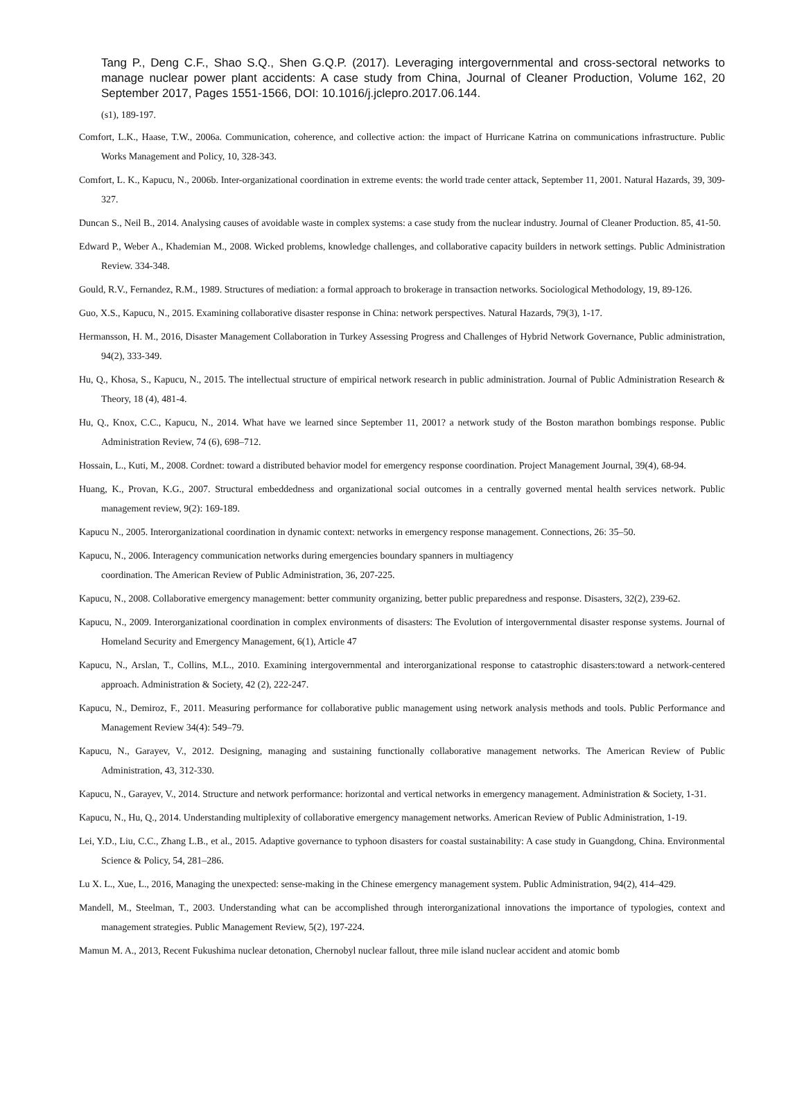Tang P., Deng C.F., Shao S.Q., Shen G.Q.P. (2017). Leveraging intergovernmental and cross-sectoral networks to manage nuclear power plant accidents: A case study from China, Journal of Cleaner Production, Volume 162, 20 September 2017, Pages 1551-1566, DOI: 10.1016/j.jclepro.2017.06.144.
(s1), 189-197.
Comfort, L.K., Haase, T.W., 2006a. Communication, coherence, and collective action: the impact of Hurricane Katrina on communications infrastructure. Public Works Management and Policy, 10, 328-343.
Comfort, L. K., Kapucu, N., 2006b. Inter-organizational coordination in extreme events: the world trade center attack, September 11, 2001. Natural Hazards, 39, 309-327.
Duncan S., Neil B., 2014. Analysing causes of avoidable waste in complex systems: a case study from the nuclear industry. Journal of Cleaner Production. 85, 41-50.
Edward P., Weber A., Khademian M., 2008. Wicked problems, knowledge challenges, and collaborative capacity builders in network settings. Public Administration Review. 334-348.
Gould, R.V., Fernandez, R.M., 1989. Structures of mediation: a formal approach to brokerage in transaction networks. Sociological Methodology, 19, 89-126.
Guo, X.S., Kapucu, N., 2015. Examining collaborative disaster response in China: network perspectives. Natural Hazards, 79(3), 1-17.
Hermansson, H. M., 2016, Disaster Management Collaboration in Turkey Assessing Progress and Challenges of Hybrid Network Governance, Public administration, 94(2), 333-349.
Hu, Q., Khosa, S., Kapucu, N., 2015. The intellectual structure of empirical network research in public administration. Journal of Public Administration Research & Theory, 18 (4), 481-4.
Hu, Q., Knox, C.C., Kapucu, N., 2014. What have we learned since September 11, 2001? a network study of the Boston marathon bombings response. Public Administration Review, 74 (6), 698–712.
Hossain, L., Kuti, M., 2008. Cordnet: toward a distributed behavior model for emergency response coordination. Project Management Journal, 39(4), 68-94.
Huang, K., Provan, K.G., 2007. Structural embeddedness and organizational social outcomes in a centrally governed mental health services network. Public management review, 9(2): 169-189.
Kapucu N., 2005. Interorganizational coordination in dynamic context: networks in emergency response management. Connections, 26: 35–50.
Kapucu, N., 2006. Interagency communication networks during emergencies boundary spanners in multiagency
coordination. The American Review of Public Administration, 36, 207-225.
Kapucu, N., 2008. Collaborative emergency management: better community organizing, better public preparedness and response. Disasters, 32(2), 239-62.
Kapucu, N., 2009. Interorganizational coordination in complex environments of disasters: The Evolution of intergovernmental disaster response systems. Journal of Homeland Security and Emergency Management, 6(1), Article 47
Kapucu, N., Arslan, T., Collins, M.L., 2010. Examining intergovernmental and interorganizational response to catastrophic disasters:toward a network-centered approach. Administration & Society, 42 (2), 222-247.
Kapucu, N., Demiroz, F., 2011. Measuring performance for collaborative public management using network analysis methods and tools. Public Performance and Management Review 34(4): 549–79.
Kapucu, N., Garayev, V., 2012. Designing, managing and sustaining functionally collaborative management networks. The American Review of Public Administration, 43, 312-330.
Kapucu, N., Garayev, V., 2014. Structure and network performance: horizontal and vertical networks in emergency management. Administration & Society, 1-31.
Kapucu, N., Hu, Q., 2014. Understanding multiplexity of collaborative emergency management networks. American Review of Public Administration, 1-19.
Lei, Y.D., Liu, C.C., Zhang L.B., et al., 2015. Adaptive governance to typhoon disasters for coastal sustainability: A case study in Guangdong, China. Environmental Science & Policy, 54, 281–286.
Lu X. L., Xue, L., 2016, Managing the unexpected: sense-making in the Chinese emergency management system. Public Administration, 94(2), 414–429.
Mandell, M., Steelman, T., 2003. Understanding what can be accomplished through interorganizational innovations the importance of typologies, context and management strategies. Public Management Review, 5(2), 197-224.
Mamun M. A., 2013, Recent Fukushima nuclear detonation, Chernobyl nuclear fallout, three mile island nuclear accident and atomic bomb